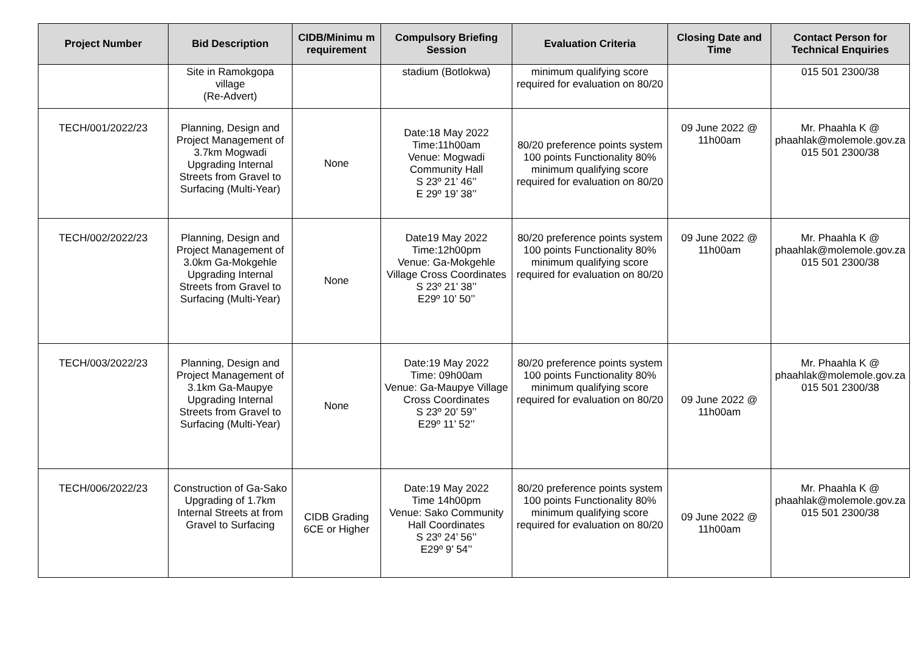| Project Number | Bid Description | CIDB/Minimu m requirement | Compulsory Briefing Session | Evaluation Criteria | Closing Date and Time | Contact Person for Technical Enquiries |
| --- | --- | --- | --- | --- | --- | --- |
| | Site in Ramokgopa village (Re-Advert) | | stadium (Botlokwa) | minimum qualifying score required for evaluation on 80/20 | | 015 501 2300/38 |
| TECH/001/2022/23 | Planning, Design and Project Management of 3.7km Mogwadi Upgrading Internal Streets from Gravel to Surfacing (Multi-Year) | None | Date:18 May 2022 Time:11h00am Venue: Mogwadi Community Hall S 23º 21’ 46’’ E 29º 19’ 38’’ | 80/20 preference points system 100 points Functionality 80% minimum qualifying score required for evaluation on 80/20 | 09 June 2022 @ 11h00am | Mr. Phaahla K @ phaahlak@molemole.gov.za 015 501 2300/38 |
| TECH/002/2022/23 | Planning, Design and Project Management of 3.0km Ga-Mokgehle Upgrading Internal Streets from Gravel to Surfacing (Multi-Year) | None | Date19 May 2022 Time:12h00pm Venue: Ga-Mokgehle Village Cross Coordinates S 23º 21’ 38’’ E29º 10’ 50’’ | 80/20 preference points system 100 points Functionality 80% minimum qualifying score required for evaluation on 80/20 | 09 June 2022 @ 11h00am | Mr. Phaahla K @ phaahlak@molemole.gov.za 015 501 2300/38 |
| TECH/003/2022/23 | Planning, Design and Project Management of 3.1km Ga-Maupye Upgrading Internal Streets from Gravel to Surfacing (Multi-Year) | None | Date:19 May 2022 Time: 09h00am Venue: Ga-Maupye Village Cross Coordinates S 23º 20’ 59’’ E29º 11’ 52’’ | 80/20 preference points system 100 points Functionality 80% minimum qualifying score required for evaluation on 80/20 | 09 June 2022 @ 11h00am | Mr. Phaahla K @ phaahlak@molemole.gov.za 015 501 2300/38 |
| TECH/006/2022/23 | Construction of Ga-Sako Upgrading of 1.7km Internal Streets at from Gravel to Surfacing | CIDB Grading 6CE or Higher | Date:19 May 2022 Time 14h00pm Venue: Sako Community Hall Coordinates S 23º 24’ 56’’ E29º 9’ 54’’ | 80/20 preference points system 100 points Functionality 80% minimum qualifying score required for evaluation on 80/20 | 09 June 2022 @ 11h00am | Mr. Phaahla K @ phaahlak@molemole.gov.za 015 501 2300/38 |